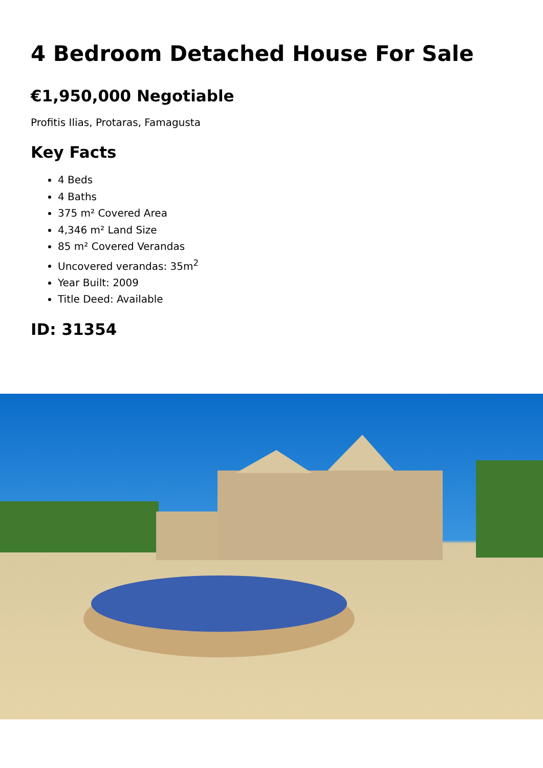4 Bedroom Detached House For Sale
€1,950,000 Negotiable
Profitis Ilias, Protaras, Famagusta
Key Facts
4 Beds
4 Baths
375 m² Covered Area
4,346 m² Land Size
85 m² Covered Verandas
Uncovered verandas: 35m<sup>2</sup>
Year Built: 2009
Title Deed: Available
ID: 31354